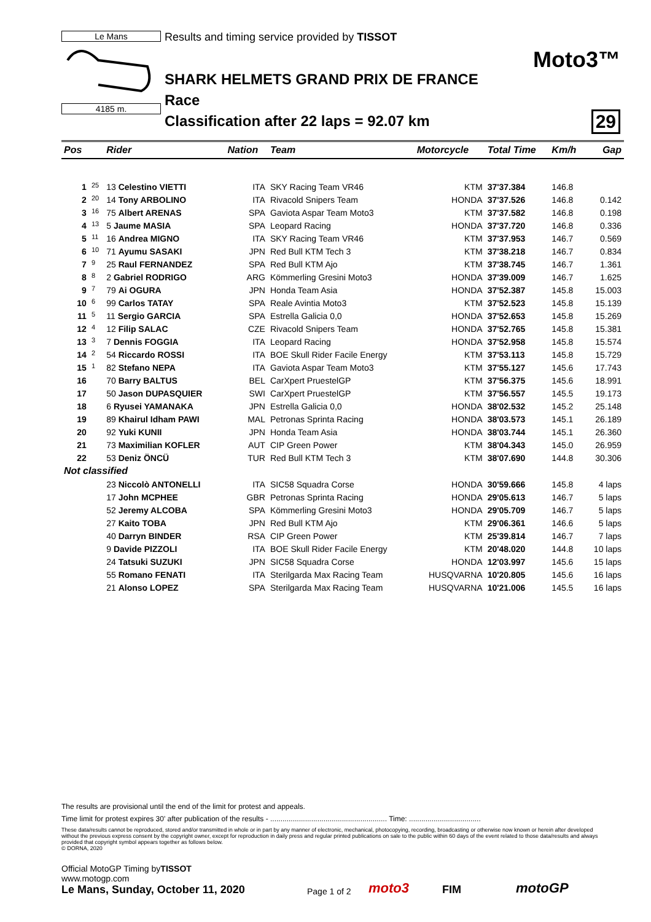Le Mans
4185 m.
Results and timing service provided by TISSOT
SHARK HELMETS GRAND PRIX DE FRANCE
Race
Classification after 22 laps = 92.07 km
Moto3™
29
| Pos | | Rider | Nation | Team | Motorcycle | Total Time | Km/h | Gap |
| --- | --- | --- | --- | --- | --- | --- | --- | --- |
| 1 | 25 | 13 Celestino VIETTI | ITA | SKY Racing Team VR46 | KTM | 37'37.384 | 146.8 | |
| 2 | 20 | 14 Tony ARBOLINO | ITA | Rivacold Snipers Team | HONDA | 37'37.526 | 146.8 | 0.142 |
| 3 | 16 | 75 Albert ARENAS | SPA | Gaviota Aspar Team Moto3 | KTM | 37'37.582 | 146.8 | 0.198 |
| 4 | 13 | 5 Jaume MASIA | SPA | Leopard Racing | HONDA | 37'37.720 | 146.8 | 0.336 |
| 5 | 11 | 16 Andrea MIGNO | ITA | SKY Racing Team VR46 | KTM | 37'37.953 | 146.7 | 0.569 |
| 6 | 10 | 71 Ayumu SASAKI | JPN | Red Bull KTM Tech 3 | KTM | 37'38.218 | 146.7 | 0.834 |
| 7 | 9 | 25 Raul FERNANDEZ | SPA | Red Bull KTM Ajo | KTM | 37'38.745 | 146.7 | 1.361 |
| 8 | 8 | 2 Gabriel RODRIGO | ARG | Kömmerling Gresini Moto3 | HONDA | 37'39.009 | 146.7 | 1.625 |
| 9 | 7 | 79 Ai OGURA | JPN | Honda Team Asia | HONDA | 37'52.387 | 145.8 | 15.003 |
| 10 | 6 | 99 Carlos TATAY | SPA | Reale Avintia Moto3 | KTM | 37'52.523 | 145.8 | 15.139 |
| 11 | 5 | 11 Sergio GARCIA | SPA | Estrella Galicia 0,0 | HONDA | 37'52.653 | 145.8 | 15.269 |
| 12 | 4 | 12 Filip SALAC | CZE | Rivacold Snipers Team | HONDA | 37'52.765 | 145.8 | 15.381 |
| 13 | 3 | 7 Dennis FOGGIA | ITA | Leopard Racing | HONDA | 37'52.958 | 145.8 | 15.574 |
| 14 | 2 | 54 Riccardo ROSSI | ITA | BOE Skull Rider Facile Energy | KTM | 37'53.113 | 145.8 | 15.729 |
| 15 | 1 | 82 Stefano NEPA | ITA | Gaviota Aspar Team Moto3 | KTM | 37'55.127 | 145.6 | 17.743 |
| 16 | | 70 Barry BALTUS | BEL | CarXpert PruestelGP | KTM | 37'56.375 | 145.6 | 18.991 |
| 17 | | 50 Jason DUPASQUIER | SWI | CarXpert PruestelGP | KTM | 37'56.557 | 145.5 | 19.173 |
| 18 | | 6 Ryusei YAMANAKA | JPN | Estrella Galicia 0,0 | HONDA | 38'02.532 | 145.2 | 25.148 |
| 19 | | 89 Khairul Idham PAWI | MAL | Petronas Sprinta Racing | HONDA | 38'03.573 | 145.1 | 26.189 |
| 20 | | 92 Yuki KUNII | JPN | Honda Team Asia | HONDA | 38'03.744 | 145.1 | 26.360 |
| 21 | | 73 Maximilian KOFLER | AUT | CIP Green Power | KTM | 38'04.343 | 145.0 | 26.959 |
| 22 | | 53 Deniz ÖNCÜ | TUR | Red Bull KTM Tech 3 | KTM | 38'07.690 | 144.8 | 30.306 |
| Not classified | | | | | | | | |
| | | 23 Niccolò ANTONELLI | ITA | SIC58 Squadra Corse | HONDA | 30'59.666 | 145.8 | 4 laps |
| | | 17 John MCPHEE | GBR | Petronas Sprinta Racing | HONDA | 29'05.613 | 146.7 | 5 laps |
| | | 52 Jeremy ALCOBA | SPA | Kömmerling Gresini Moto3 | HONDA | 29'05.709 | 146.7 | 5 laps |
| | | 27 Kaito TOBA | JPN | Red Bull KTM Ajo | KTM | 29'06.361 | 146.6 | 5 laps |
| | | 40 Darryn BINDER | RSA | CIP Green Power | KTM | 25'39.814 | 146.7 | 7 laps |
| | | 9 Davide PIZZOLI | ITA | BOE Skull Rider Facile Energy | KTM | 20'48.020 | 144.8 | 10 laps |
| | | 24 Tatsuki SUZUKI | JPN | SIC58 Squadra Corse | HONDA | 12'03.997 | 145.6 | 15 laps |
| | | 55 Romano FENATI | ITA | Sterilgarda Max Racing Team | HUSQVARNA | 10'20.805 | 145.6 | 16 laps |
| | | 21 Alonso LOPEZ | SPA | Sterilgarda Max Racing Team | HUSQVARNA | 10'21.006 | 145.5 | 16 laps |
The results are provisional until the end of the limit for protest and appeals.
Time limit for protest expires 30' after publication of the results - ......................................................... Time: ...................................
These data/results cannot be reproduced, stored and/or transmitted in whole or in part by any manner of electronic, mechanical, photocopying, recording, broadcasting or otherwise now known or herein after developed without the previous express consent by the copyright owner, except for reproduction in daily press and regular printed publications on sale to the public within 60 days of the event related to those data/results and always provided that copyright symbol appears together as follows below.
© DORNA, 2020
Official MotoGP Timing byTISSOT
www.motogp.com
Le Mans, Sunday, October 11, 2020
Page 1 of 2
moto3
FIM
motoGP